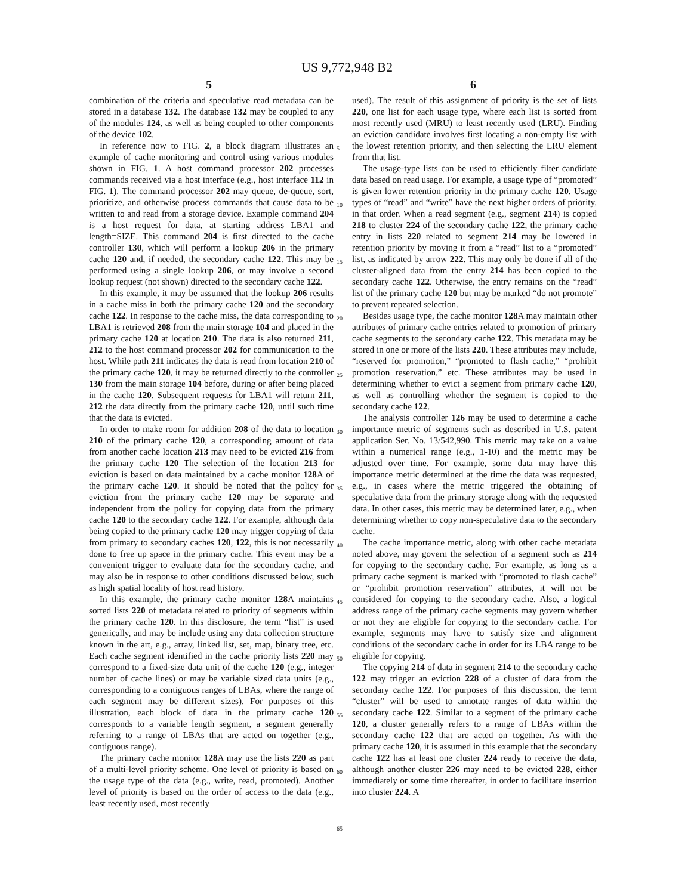US 9,772,948 B2
5 6
combination of the criteria and speculative read metadata can be stored in a database 132. The database 132 may be coupled to any of the modules 124, as well as being coupled to other components of the device 102.
In reference now to FIG. 2, a block diagram illustrates an example of cache monitoring and control using various modules shown in FIG. 1. A host command processor 202 processes commands received via a host interface (e.g., host interface 112 in FIG. 1). The command processor 202 may queue, de-queue, sort, prioritize, and otherwise process commands that cause data to be written to and read from a storage device. Example command 204 is a host request for data, at starting address LBA1 and length=SIZE. This command 204 is first directed to the cache controller 130, which will perform a lookup 206 in the primary cache 120 and, if needed, the secondary cache 122. This may be performed using a single lookup 206, or may involve a second lookup request (not shown) directed to the secondary cache 122.
In this example, it may be assumed that the lookup 206 results in a cache miss in both the primary cache 120 and the secondary cache 122. In response to the cache miss, the data corresponding to LBA1 is retrieved 208 from the main storage 104 and placed in the primary cache 120 at location 210. The data is also returned 211, 212 to the host command processor 202 for communication to the host. While path 211 indicates the data is read from location 210 of the primary cache 120, it may be returned directly to the controller 130 from the main storage 104 before, during or after being placed in the cache 120. Subsequent requests for LBA1 will return 211, 212 the data directly from the primary cache 120, until such time that the data is evicted.
In order to make room for addition 208 of the data to location 210 of the primary cache 120, a corresponding amount of data from another cache location 213 may need to be evicted 216 from the primary cache 120 The selection of the location 213 for eviction is based on data maintained by a cache monitor 128 A of the primary cache 120. It should be noted that the policy for eviction from the primary cache 120 may be separate and independent from the policy for copying data from the primary cache 120 to the secondary cache 122. For example, although data being copied to the primary cache 120 may trigger copying of data from primary to secondary caches 120, 122, this is not necessarily done to free up space in the primary cache. This event may be a convenient trigger to evaluate data for the secondary cache, and may also be in response to other conditions discussed below, such as high spatial locality of host read history.
In this example, the primary cache monitor 128 A maintains sorted lists 220 of metadata related to priority of segments within the primary cache 120. In this disclosure, the term “list” is used generically, and may be include using any data collection structure known in the art, e.g., array, linked list, set, map, binary tree, etc. Each cache segment identified in the cache priority lists 220 may correspond to a fixed-size data unit of the cache 120 (e.g., integer number of cache lines) or may be variable sized data units (e.g., corresponding to a contiguous ranges of LBAs, where the range of each segment may be different sizes). For purposes of this illustration, each block of data in the primary cache 120 corresponds to a variable length segment, a segment generally referring to a range of LBAs that are acted on together (e.g., contiguous range).
The primary cache monitor 128 A may use the lists 220 as part of a multi-level priority scheme. One level of priority is based on the usage type of the data (e.g., write, read, promoted). Another level of priority is based on the order of access to the data (e.g., least recently used, most recently
used). The result of this assignment of priority is the set of lists 220, one list for each usage type, where each list is sorted from most recently used (MRU) to least recently used (LRU). Finding an eviction candidate involves first locating a non-empty list with the lowest retention priority, and then selecting the LRU element from that list.
The usage-type lists can be used to efficiently filter candidate data based on read usage. For example, a usage type of “promoted” is given lower retention priority in the primary cache 120. Usage types of “read” and “write” have the next higher orders of priority, in that order. When a read segment (e.g., segment 214) is copied 218 to cluster 224 of the secondary cache 122, the primary cache entry in lists 220 related to segment 214 may be lowered in retention priority by moving it from a “read” list to a “promoted” list, as indicated by arrow 222. This may only be done if all of the cluster-aligned data from the entry 214 has been copied to the secondary cache 122. Otherwise, the entry remains on the “read” list of the primary cache 120 but may be marked “do not promote” to prevent repeated selection.
Besides usage type, the cache monitor 128 A may maintain other attributes of primary cache entries related to promotion of primary cache segments to the secondary cache 122. This metadata may be stored in one or more of the lists 220. These attributes may include, “reserved for promotion,” “promoted to flash cache,” “prohibit promotion reservation,” etc. These attributes may be used in determining whether to evict a segment from primary cache 120, as well as controlling whether the segment is copied to the secondary cache 122.
The analysis controller 126 may be used to determine a cache importance metric of segments such as described in U.S. patent application Ser. No. 13/542,990. This metric may take on a value within a numerical range (e.g., 1-10) and the metric may be adjusted over time. For example, some data may have this importance metric determined at the time the data was requested, e.g., in cases where the metric triggered the obtaining of speculative data from the primary storage along with the requested data. In other cases, this metric may be determined later, e.g., when determining whether to copy non-speculative data to the secondary cache.
The cache importance metric, along with other cache metadata noted above, may govern the selection of a segment such as 214 for copying to the secondary cache. For example, as long as a primary cache segment is marked with “promoted to flash cache” or “prohibit promotion reservation” attributes, it will not be considered for copying to the secondary cache. Also, a logical address range of the primary cache segments may govern whether or not they are eligible for copying to the secondary cache. For example, segments may have to satisfy size and alignment conditions of the secondary cache in order for its LBA range to be eligible for copying.
The copying 214 of data in segment 214 to the secondary cache 122 may trigger an eviction 228 of a cluster of data from the secondary cache 122. For purposes of this discussion, the term “cluster” will be used to annotate ranges of data within the secondary cache 122. Similar to a segment of the primary cache 120, a cluster generally refers to a range of LBAs within the secondary cache 122 that are acted on together. As with the primary cache 120, it is assumed in this example that the secondary cache 122 has at least one cluster 224 ready to receive the data, although another cluster 226 may need to be evicted 228, either immediately or some time thereafter, in order to facilitate insertion into cluster 224. A
5
10
15
20
25
30
35
40
45
50
55
60
65